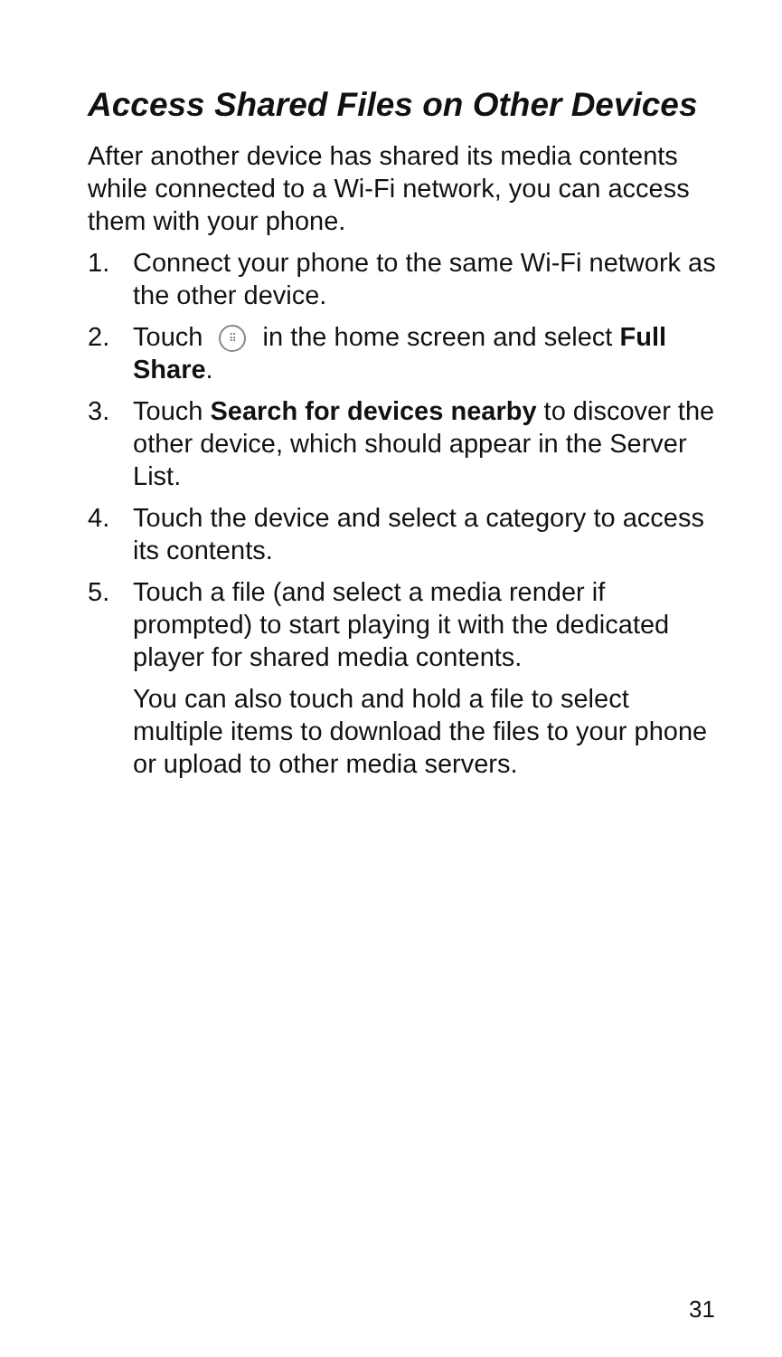Access Shared Files on Other Devices
After another device has shared its media contents while connected to a Wi-Fi network, you can access them with your phone.
1. Connect your phone to the same Wi-Fi network as the other device.
2. Touch ⠿ in the home screen and select Full Share.
3. Touch Search for devices nearby to discover the other device, which should appear in the Server List.
4. Touch the device and select a category to access its contents.
5. Touch a file (and select a media render if prompted) to start playing it with the dedicated player for shared media contents.
You can also touch and hold a file to select multiple items to download the files to your phone or upload to other media servers.
31